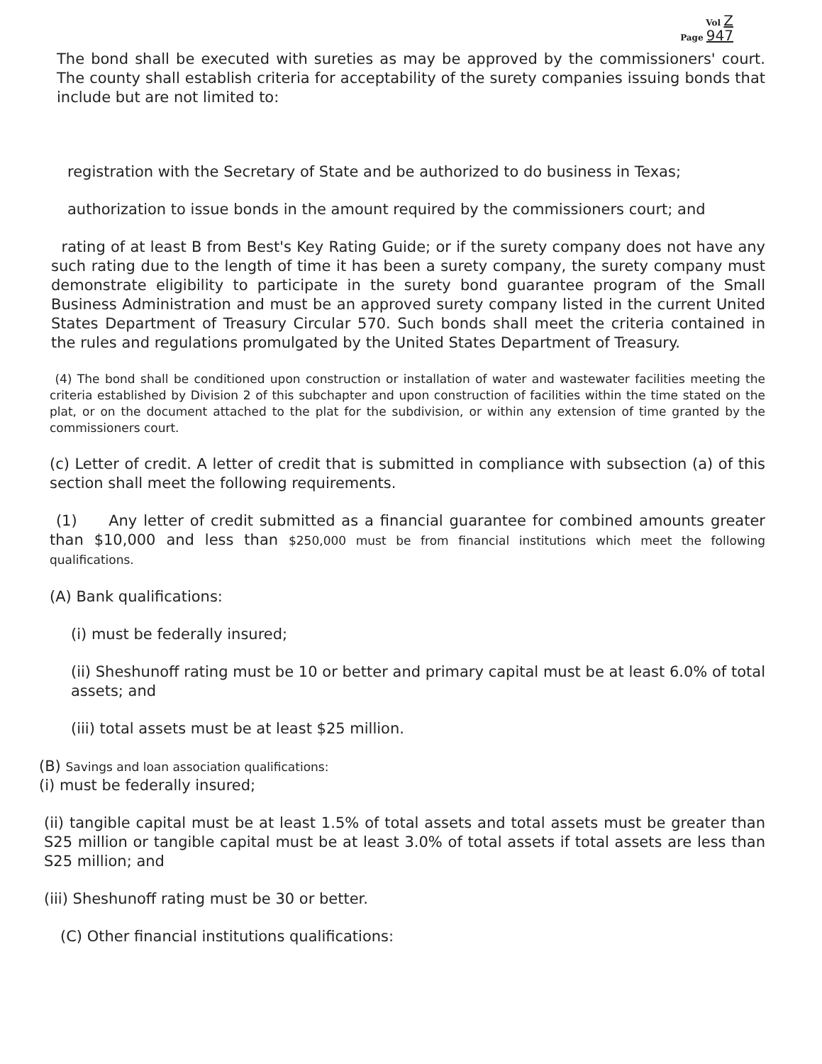Vol Z
Page 947
The bond shall be executed with sureties as may be approved by the commissioners' court. The county shall establish criteria for acceptability of the surety companies issuing bonds that include but are not limited to:
registration with the Secretary of State and be authorized to do business in Texas;
authorization to issue bonds in the amount required by the commissioners court; and
rating of at least B from Best's Key Rating Guide; or if the surety company does not have any such rating due to the length of time it has been a surety company, the surety company must demonstrate eligibility to participate in the surety bond guarantee program of the Small Business Administration and must be an approved surety company listed in the current United States Department of Treasury Circular 570. Such bonds shall meet the criteria contained in the rules and regulations promulgated by the United States Department of Treasury.
(4) The bond shall be conditioned upon construction or installation of water and wastewater facilities meeting the criteria established by Division 2 of this subchapter and upon construction of facilities within the time stated on the plat, or on the document attached to the plat for the subdivision, or within any extension of time granted by the commissioners court.
(c) Letter of credit. A letter of credit that is submitted in compliance with subsection (a) of this section shall meet the following requirements.
(1) Any letter of credit submitted as a financial guarantee for combined amounts greater than $10,000 and less than $250,000 must be from financial institutions which meet the following qualifications.
(A) Bank qualifications:
(i) must be federally insured;
(ii) Sheshunoff rating must be 10 or better and primary capital must be at least 6.0% of total assets; and
(iii) total assets must be at least $25 million.
(B) Savings and loan association qualifications:
(i) must be federally insured;
(ii) tangible capital must be at least 1.5% of total assets and total assets must be greater than S25 million or tangible capital must be at least 3.0% of total assets if total assets are less than S25 million; and
(iii) Sheshunoff rating must be 30 or better.
(C) Other financial institutions qualifications: